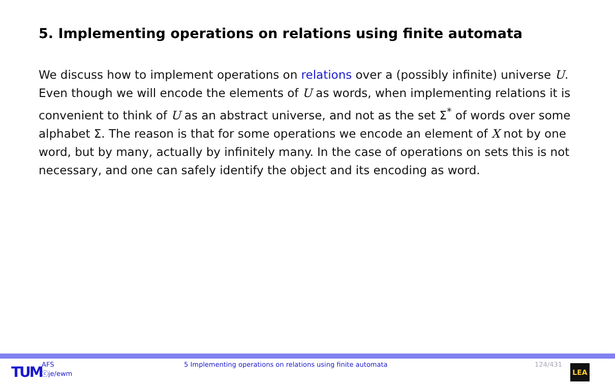5. Implementing operations on relations using finite automata
We discuss how to implement operations on relations over a (possibly infinite) universe U. Even though we will encode the elements of U as words, when implementing relations it is convenient to think of U as an abstract universe, and not as the set Σ<sup>*</sup> of words over some alphabet Σ. The reason is that for some operations we encode an element of X not by one word, but by many, actually by infinitely many. In the case of operations on sets this is not necessary, and one can safely identify the object and its encoding as word.
TUM
AFS
ⓒje/ewm
5 Implementing operations on relations using finite automata 124/431
LEA